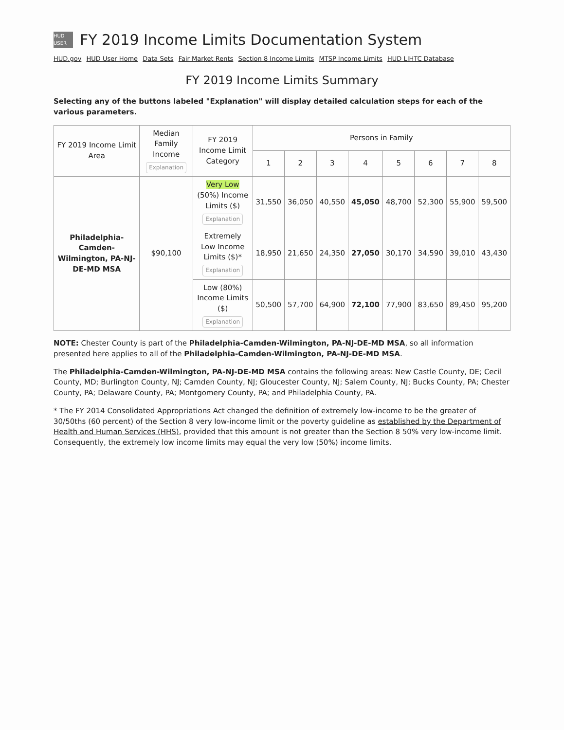HUD USER
FY 2019 Income Limits Documentation System
HUD.gov HUD User Home Data Sets Fair Market Rents Section 8 Income Limits MTSP Income Limits HUD LIHTC Database
FY 2019 Income Limits Summary
Selecting any of the buttons labeled "Explanation" will display detailed calculation steps for each of the various parameters.
| FY 2019 Income Limit Area | Median Family Income Explanation | FY 2019 Income Limit Category | Persons in Family | | | | | | | |
| --- | --- | --- | --- | --- | --- | --- | --- | --- | --- | --- |
| | | | 1 | 2 | 3 | 4 | 5 | 6 | 7 | 8 |
| Philadelphia-Camden-Wilmington, PA-NJ-DE-MD MSA | $90,100 | Very Low (50%) Income Limits ($) Explanation | 31,550 | 36,050 | 40,550 | 45,050 | 48,700 | 52,300 | 55,900 | 59,500 |
| | | Extremely Low Income Limits ($)* Explanation | 18,950 | 21,650 | 24,350 | 27,050 | 30,170 | 34,590 | 39,010 | 43,430 |
| | | Low (80%) Income Limits ($) Explanation | 50,500 | 57,700 | 64,900 | 72,100 | 77,900 | 83,650 | 89,450 | 95,200 |
NOTE: Chester County is part of the Philadelphia-Camden-Wilmington, PA-NJ-DE-MD MSA, so all information presented here applies to all of the Philadelphia-Camden-Wilmington, PA-NJ-DE-MD MSA.
The Philadelphia-Camden-Wilmington, PA-NJ-DE-MD MSA contains the following areas: New Castle County, DE; Cecil County, MD; Burlington County, NJ; Camden County, NJ; Gloucester County, NJ; Salem County, NJ; Bucks County, PA; Chester County, PA; Delaware County, PA; Montgomery County, PA; and Philadelphia County, PA.
* The FY 2014 Consolidated Appropriations Act changed the definition of extremely low-income to be the greater of 30/50ths (60 percent) of the Section 8 very low-income limit or the poverty guideline as established by the Department of Health and Human Services (HHS), provided that this amount is not greater than the Section 8 50% very low-income limit. Consequently, the extremely low income limits may equal the very low (50%) income limits.